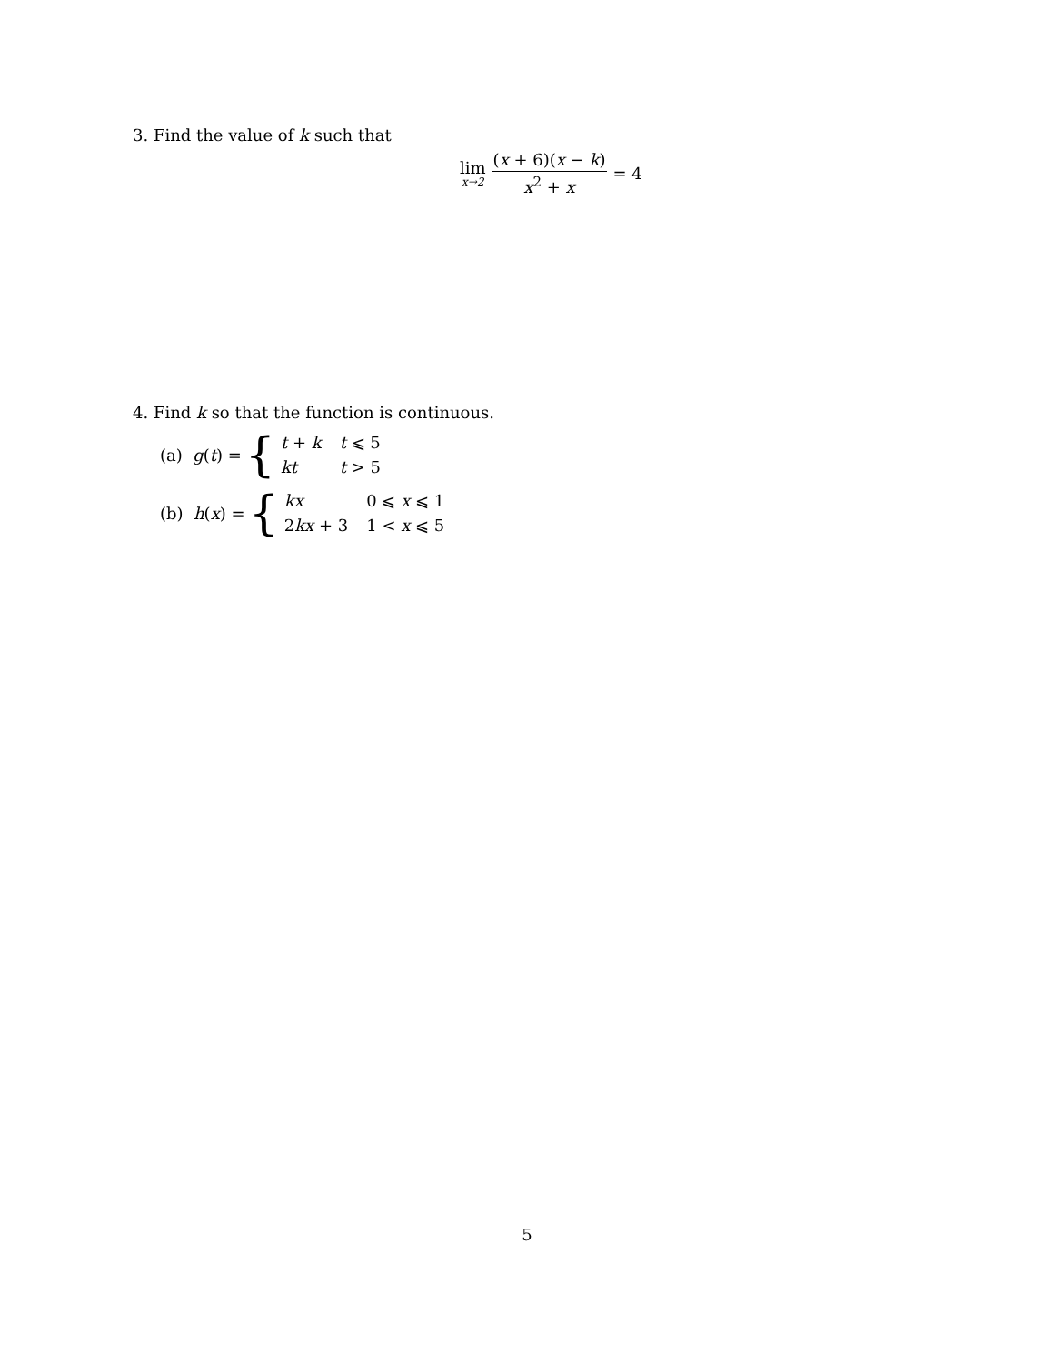3. Find the value of k such that
lim x→2 (x + 6)(x − k) x<sup>2</sup> + x = 4
4. Find k so that the function is continuous.
(a) g(t) = {
| t + k | t ⩽ 5 |
| kt | t > 5 |
(b) h(x) = {
| kx | 0 ⩽ x ⩽ 1 |
| 2 kx + 3 | 1 < x ⩽ 5 |
5